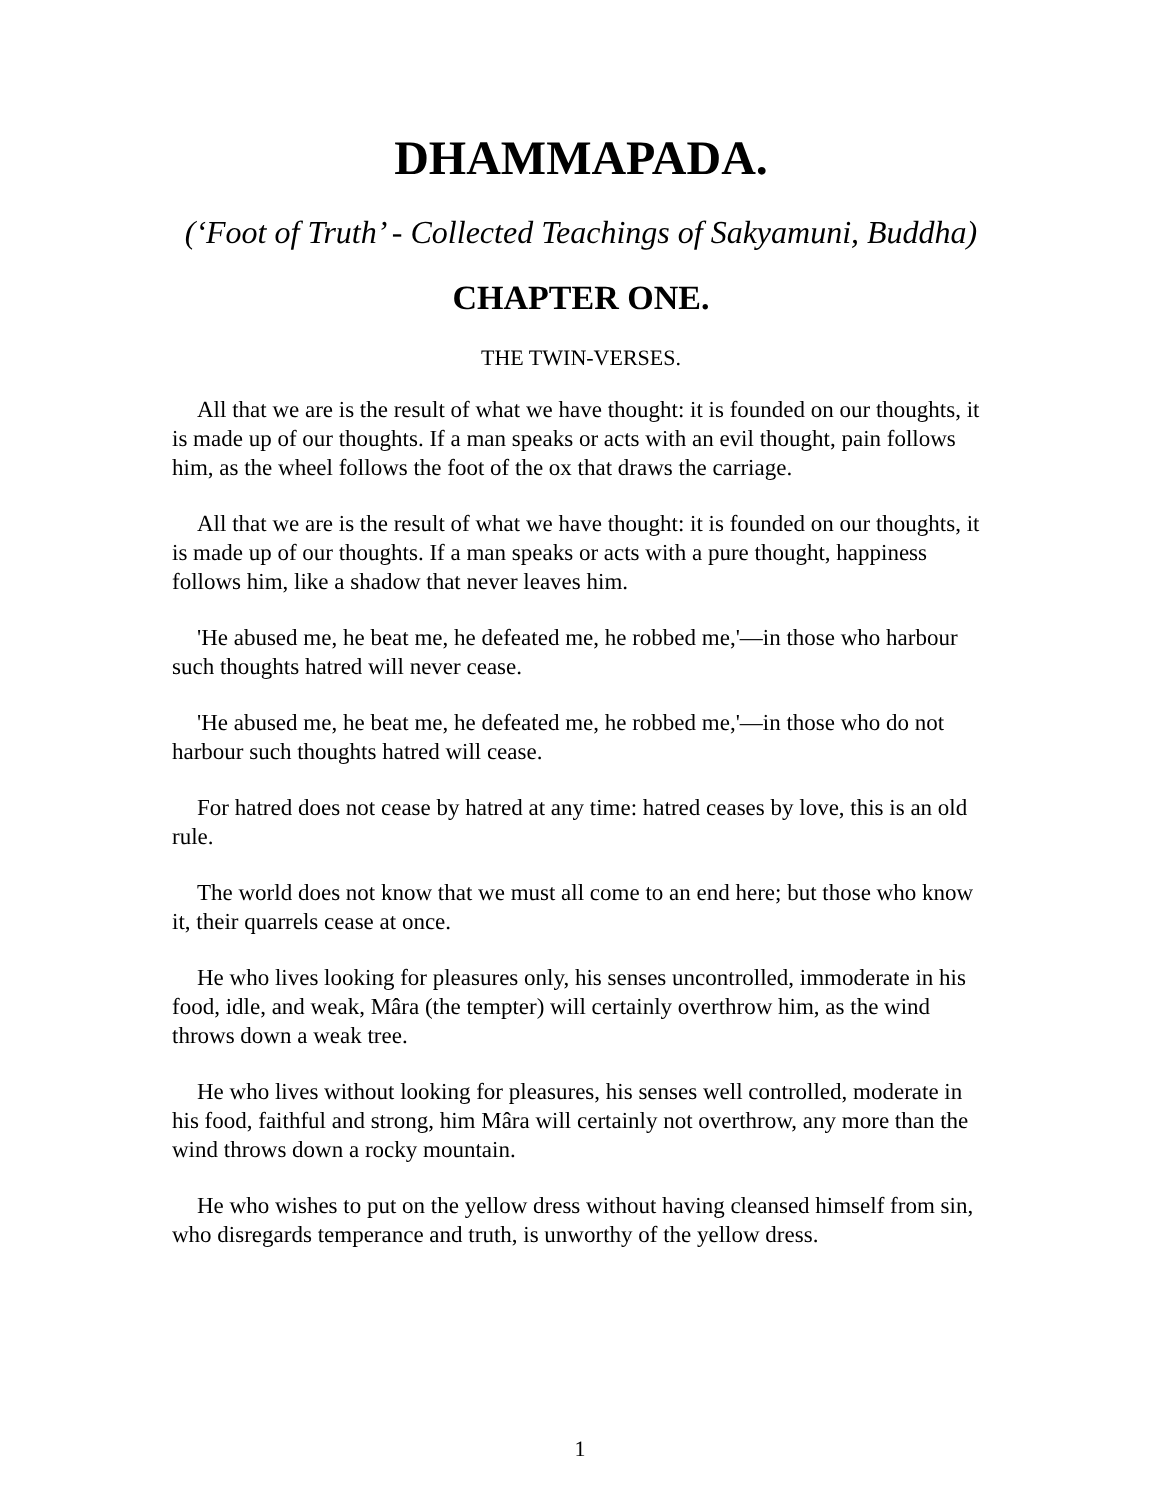DHAMMAPADA.
(‘Foot of Truth’ - Collected Teachings of Sakyamuni, Buddha)
CHAPTER ONE.
THE TWIN-VERSES.
All that we are is the result of what we have thought: it is founded on our thoughts, it is made up of our thoughts. If a man speaks or acts with an evil thought, pain follows him, as the wheel follows the foot of the ox that draws the carriage.
All that we are is the result of what we have thought: it is founded on our thoughts, it is made up of our thoughts. If a man speaks or acts with a pure thought, happiness follows him, like a shadow that never leaves him.
'He abused me, he beat me, he defeated me, he robbed me,'—in those who harbour such thoughts hatred will never cease.
'He abused me, he beat me, he defeated me, he robbed me,'—in those who do not harbour such thoughts hatred will cease.
For hatred does not cease by hatred at any time: hatred ceases by love, this is an old rule.
The world does not know that we must all come to an end here; but those who know it, their quarrels cease at once.
He who lives looking for pleasures only, his senses uncontrolled, immoderate in his food, idle, and weak, Mâra (the tempter) will certainly overthrow him, as the wind throws down a weak tree.
He who lives without looking for pleasures, his senses well controlled, moderate in his food, faithful and strong, him Mâra will certainly not overthrow, any more than the wind throws down a rocky mountain.
He who wishes to put on the yellow dress without having cleansed himself from sin, who disregards temperance and truth, is unworthy of the yellow dress.
1